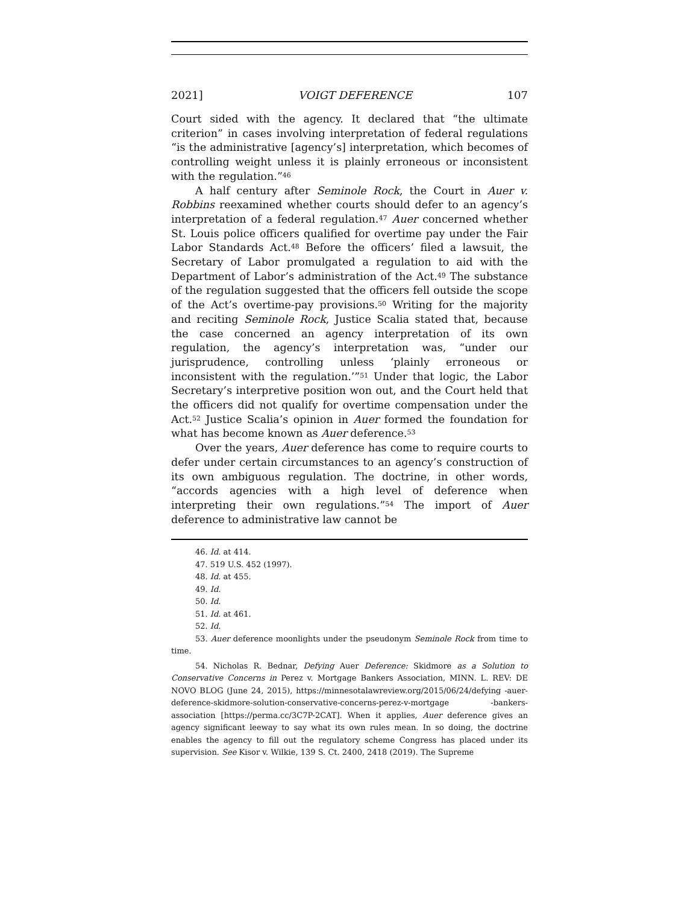2021] VOIGT DEFERENCE 107
Court sided with the agency. It declared that “the ultimate criterion” in cases involving interpretation of federal regulations “is the administrative [agency’s] interpretation, which becomes of controlling weight unless it is plainly erroneous or inconsistent with the regulation.”<sup>46</sup>
A half century after Seminole Rock, the Court in Auer v. Robbins reexamined whether courts should defer to an agency’s interpretation of a federal regulation.<sup>47</sup> Auer concerned whether St. Louis police officers qualified for overtime pay under the Fair Labor Standards Act.<sup>48</sup> Before the officers’ filed a lawsuit, the Secretary of Labor promulgated a regulation to aid with the Department of Labor’s administration of the Act.<sup>49</sup> The substance of the regulation suggested that the officers fell outside the scope of the Act’s overtime-pay provisions.<sup>50</sup> Writing for the majority and reciting Seminole Rock, Justice Scalia stated that, because the case concerned an agency interpretation of its own regulation, the agency’s interpretation was, “under our jurisprudence, controlling unless ‘plainly erroneous or inconsistent with the regulation.’”<sup>51</sup> Under that logic, the Labor Secretary’s interpretive position won out, and the Court held that the officers did not qualify for overtime compensation under the Act.<sup>52</sup> Justice Scalia’s opinion in Auer formed the foundation for what has become known as Auer deference.<sup>53</sup>
Over the years, Auer deference has come to require courts to defer under certain circumstances to an agency’s construction of its own ambiguous regulation. The doctrine, in other words, “accords agencies with a high level of deference when interpreting their own regulations.”<sup>54</sup> The import of Auer deference to administrative law cannot be
46. Id. at 414.
47. 519 U.S. 452 (1997).
48. Id. at 455.
49. Id.
50. Id.
51. Id. at 461.
52. Id.
53. Auer deference moonlights under the pseudonym Seminole Rock from time to time.
54. Nicholas R. Bednar, Defying Auer Deference: Skidmore as a Solution to Conservative Concerns in Perez v. Mortgage Bankers Association, MINN. L. REV: DE NOVO BLOG (June 24, 2015), https://minnesotalawreview.org/2015/06/24/defying -auer-deference-skidmore-solution-conservative-concerns-perez-v-mortgage -bankers-association [https://perma.cc/3C7P-2CAT]. When it applies, Auer deference gives an agency significant leeway to say what its own rules mean. In so doing, the doctrine enables the agency to fill out the regulatory scheme Congress has placed under its supervision. See Kisor v. Wilkie, 139 S. Ct. 2400, 2418 (2019). The Supreme